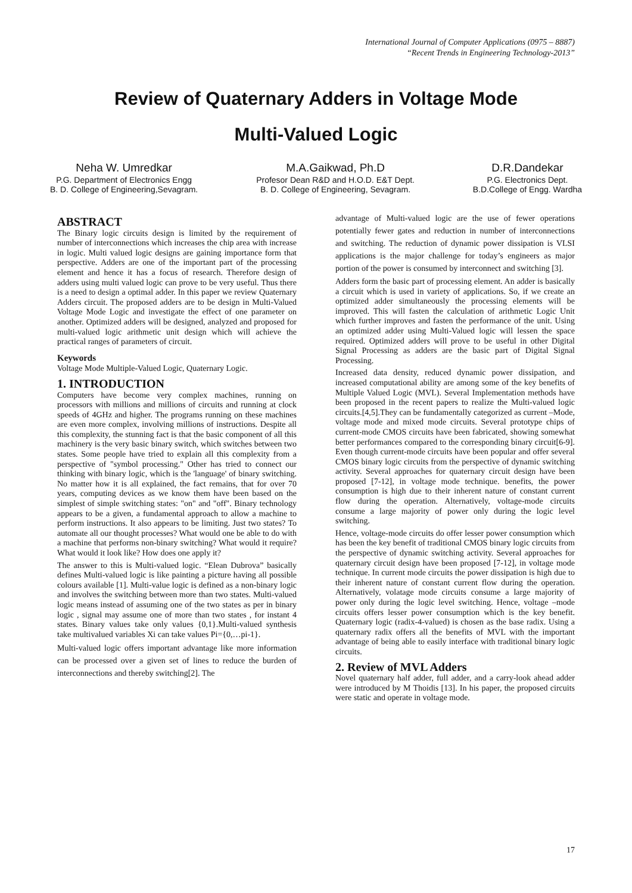International Journal of Computer Applications (0975 – 8887)
“Recent Trends in Engineering Technology-2013”
Review of Quaternary Adders in Voltage Mode
Multi-Valued Logic
Neha W. Umredkar
P.G. Department of Electronics Engg
B. D. College of Engineering,Sevagram.
M.A.Gaikwad, Ph.D
Profesor Dean R&D and H.O.D. E&T Dept.
B. D. College of Engineering, Sevagram.
D.R.Dandekar
P.G. Electronics Dept.
B.D.College of Engg. Wardha
ABSTRACT
The Binary logic circuits design is limited by the requirement of number of interconnections which increases the chip area with increase in logic. Multi valued logic designs are gaining importance form that perspective. Adders are one of the important part of the processing element and hence it has a focus of research. Therefore design of adders using multi valued logic can prove to be very useful. Thus there is a need to design a optimal adder. In this paper we review Quaternary Adders circuit. The proposed adders are to be design in Multi-Valued Voltage Mode Logic and investigate the effect of one parameter on another. Optimized adders will be designed, analyzed and proposed for multi-valued logic arithmetic unit design which will achieve the practical ranges of parameters of circuit.
Keywords
Voltage Mode Multiple-Valued Logic, Quaternary Logic.
1. INTRODUCTION
Computers have become very complex machines, running on processors with millions and millions of circuits and running at clock speeds of 4GHz and higher. The programs running on these machines are even more complex, involving millions of instructions. Despite all this complexity, the stunning fact is that the basic component of all this machinery is the very basic binary switch, which switches between two states. Some people have tried to explain all this complexity from a perspective of "symbol processing." Other has tried to connect our thinking with binary logic, which is the 'language' of binary switching. No matter how it is all explained, the fact remains, that for over 70 years, computing devices as we know them have been based on the simplest of simple switching states: "on" and "off". Binary technology appears to be a given, a fundamental approach to allow a machine to perform instructions. It also appears to be limiting. Just two states? To automate all our thought processes? What would one be able to do with a machine that performs non-binary switching? What would it require? What would it look like? How does one apply it?
The answer to this is Multi-valued logic. “Elean Dubrova” basically defines Multi-valued logic is like painting a picture having all possible colours available [1]. Multi-value logic is defined as a non-binary logic and involves the switching between more than two states. Multi-valued logic means instead of assuming one of the two states as per in binary logic , signal may assume one of more than two states , for instant 4 states. Binary values take only values {0,1}.Multi-valued synthesis take multivalued variables Xi can take values Pi={0,…pi-1}.
Multi-valued logic offers important advantage like more information can be processed over a given set of lines to reduce the burden of interconnections and thereby switching[2]. The
advantage of Multi-valued logic are the use of fewer operations potentially fewer gates and reduction in number of interconnections and switching. The reduction of dynamic power dissipation is VLSI applications is the major challenge for today’s engineers as major portion of the power is consumed by interconnect and switching [3].
Adders form the basic part of processing element. An adder is basically a circuit which is used in variety of applications. So, if we create an optimized adder simultaneously the processing elements will be improved. This will fasten the calculation of arithmetic Logic Unit which further improves and fasten the performance of the unit. Using an optimized adder using Multi-Valued logic will lessen the space required. Optimized adders will prove to be useful in other Digital Signal Processing as adders are the basic part of Digital Signal Processing.
Increased data density, reduced dynamic power dissipation, and increased computational ability are among some of the key benefits of Multiple Valued Logic (MVL). Several Implementation methods have been proposed in the recent papers to realize the Multi-valued logic circuits.[4,5].They can be fundamentally categorized as current –Mode, voltage mode and mixed mode circuits. Several prototype chips of current-mode CMOS circuits have been fabricated, showing somewhat better performances compared to the corresponding binary circuit[6-9]. Even though current-mode circuits have been popular and offer several CMOS binary logic circuits from the perspective of dynamic switching activity. Several approaches for quaternary circuit design have been proposed [7-12], in voltage mode technique. benefits, the power consumption is high due to their inherent nature of constant current flow during the operation. Alternatively, voltage-mode circuits consume a large majority of power only during the logic level switching.
Hence, voltage-mode circuits do offer lesser power consumption which has been the key benefit of traditional CMOS binary logic circuits from the perspective of dynamic switching activity. Several approaches for quaternary circuit design have been proposed [7-12], in voltage mode technique. In current mode circuits the power dissipation is high due to their inherent nature of constant current flow during the operation. Alternatively, volatage mode circuits consume a large majority of power only during the logic level switching. Hence, voltage –mode circuits offers lesser power consumption which is the key benefit. Quaternary logic (radix-4-valued) is chosen as the base radix. Using a quaternary radix offers all the benefits of MVL with the important advantage of being able to easily interface with traditional binary logic circuits.
2. Review of MVL Adders
Novel quaternary half adder, full adder, and a carry-look ahead adder were introduced by M Thoidis [13]. In his paper, the proposed circuits were static and operate in voltage mode.
17